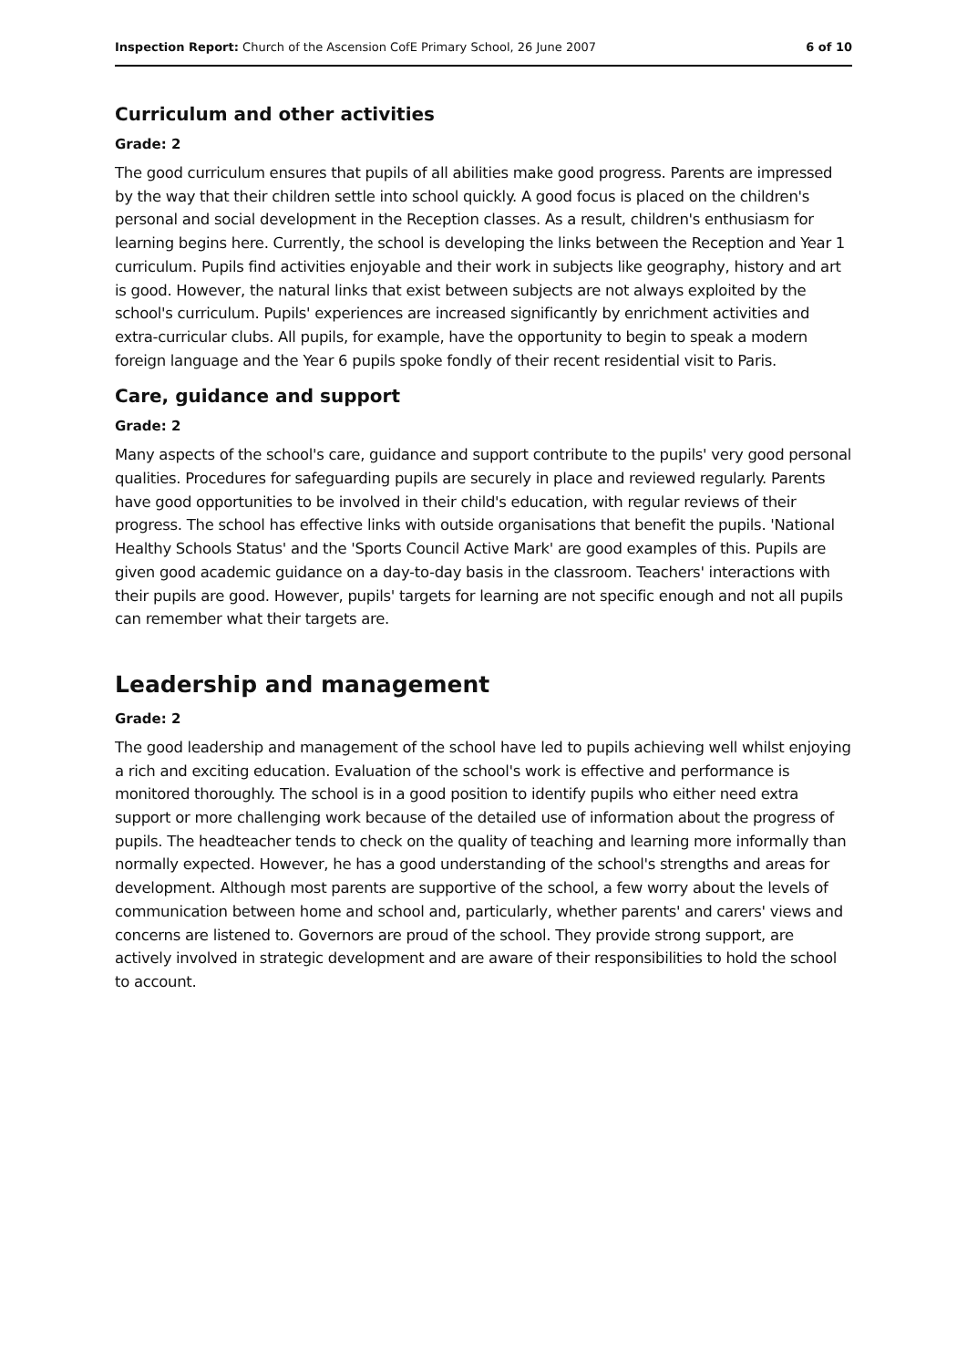Inspection Report: Church of the Ascension CofE Primary School, 26 June 2007 6 of 10
Curriculum and other activities
Grade: 2
The good curriculum ensures that pupils of all abilities make good progress. Parents are impressed by the way that their children settle into school quickly. A good focus is placed on the children's personal and social development in the Reception classes. As a result, children's enthusiasm for learning begins here. Currently, the school is developing the links between the Reception and Year 1 curriculum. Pupils find activities enjoyable and their work in subjects like geography, history and art is good. However, the natural links that exist between subjects are not always exploited by the school's curriculum. Pupils' experiences are increased significantly by enrichment activities and extra-curricular clubs. All pupils, for example, have the opportunity to begin to speak a modern foreign language and the Year 6 pupils spoke fondly of their recent residential visit to Paris.
Care, guidance and support
Grade: 2
Many aspects of the school's care, guidance and support contribute to the pupils' very good personal qualities. Procedures for safeguarding pupils are securely in place and reviewed regularly. Parents have good opportunities to be involved in their child's education, with regular reviews of their progress. The school has effective links with outside organisations that benefit the pupils. 'National Healthy Schools Status' and the 'Sports Council Active Mark' are good examples of this. Pupils are given good academic guidance on a day-to-day basis in the classroom. Teachers' interactions with their pupils are good. However, pupils' targets for learning are not specific enough and not all pupils can remember what their targets are.
Leadership and management
Grade: 2
The good leadership and management of the school have led to pupils achieving well whilst enjoying a rich and exciting education. Evaluation of the school's work is effective and performance is monitored thoroughly. The school is in a good position to identify pupils who either need extra support or more challenging work because of the detailed use of information about the progress of pupils. The headteacher tends to check on the quality of teaching and learning more informally than normally expected. However, he has a good understanding of the school's strengths and areas for development. Although most parents are supportive of the school, a few worry about the levels of communication between home and school and, particularly, whether parents' and carers' views and concerns are listened to. Governors are proud of the school. They provide strong support, are actively involved in strategic development and are aware of their responsibilities to hold the school to account.